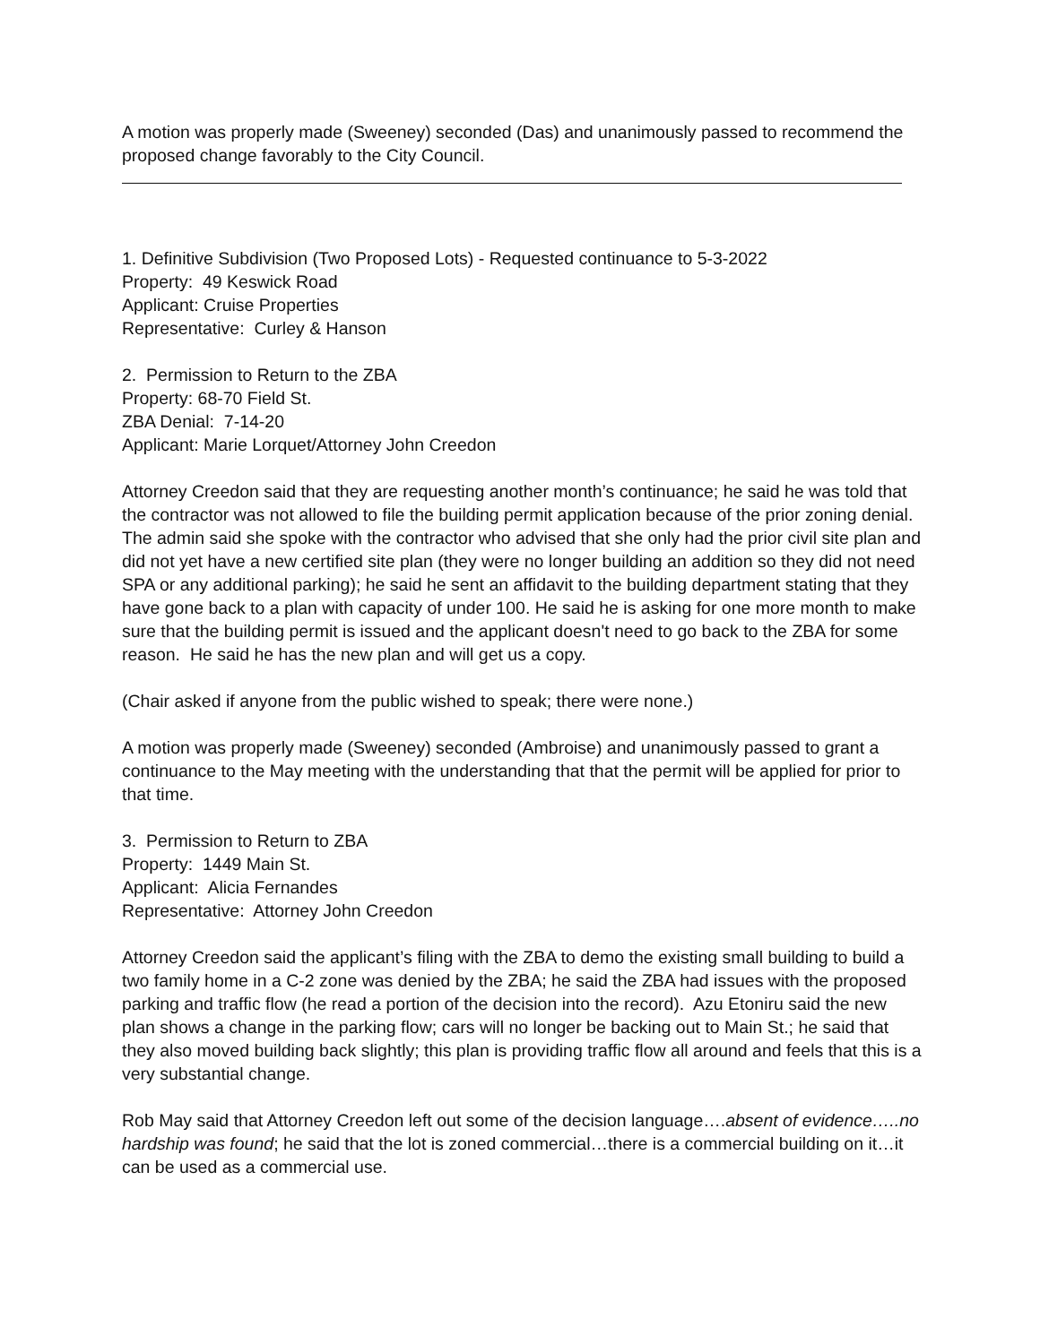A motion was properly made (Sweeney) seconded (Das) and unanimously passed to recommend the proposed change favorably to the City Council.
1. Definitive Subdivision (Two Proposed Lots) - Requested continuance to 5-3-2022
Property: 49 Keswick Road
Applicant: Cruise Properties
Representative: Curley & Hanson
2. Permission to Return to the ZBA
Property: 68-70 Field St.
ZBA Denial: 7-14-20
Applicant: Marie Lorquet/Attorney John Creedon
Attorney Creedon said that they are requesting another month’s continuance; he said he was told that the contractor was not allowed to file the building permit application because of the prior zoning denial. The admin said she spoke with the contractor who advised that she only had the prior civil site plan and did not yet have a new certified site plan (they were no longer building an addition so they did not need SPA or any additional parking); he said he sent an affidavit to the building department stating that they have gone back to a plan with capacity of under 100. He said he is asking for one more month to make sure that the building permit is issued and the applicant doesn't need to go back to the ZBA for some reason. He said he has the new plan and will get us a copy.
(Chair asked if anyone from the public wished to speak; there were none.)
A motion was properly made (Sweeney) seconded (Ambroise) and unanimously passed to grant a continuance to the May meeting with the understanding that that the permit will be applied for prior to that time.
3. Permission to Return to ZBA
Property: 1449 Main St.
Applicant: Alicia Fernandes
Representative: Attorney John Creedon
Attorney Creedon said the applicant’s filing with the ZBA to demo the existing small building to build a two family home in a C-2 zone was denied by the ZBA; he said the ZBA had issues with the proposed parking and traffic flow (he read a portion of the decision into the record). Azu Etoniru said the new plan shows a change in the parking flow; cars will no longer be backing out to Main St.; he said that they also moved building back slightly; this plan is providing traffic flow all around and feels that this is a very substantial change.
Rob May said that Attorney Creedon left out some of the decision language….absent of evidence…..no hardship was found; he said that the lot is zoned commercial…there is a commercial building on it…it can be used as a commercial use.